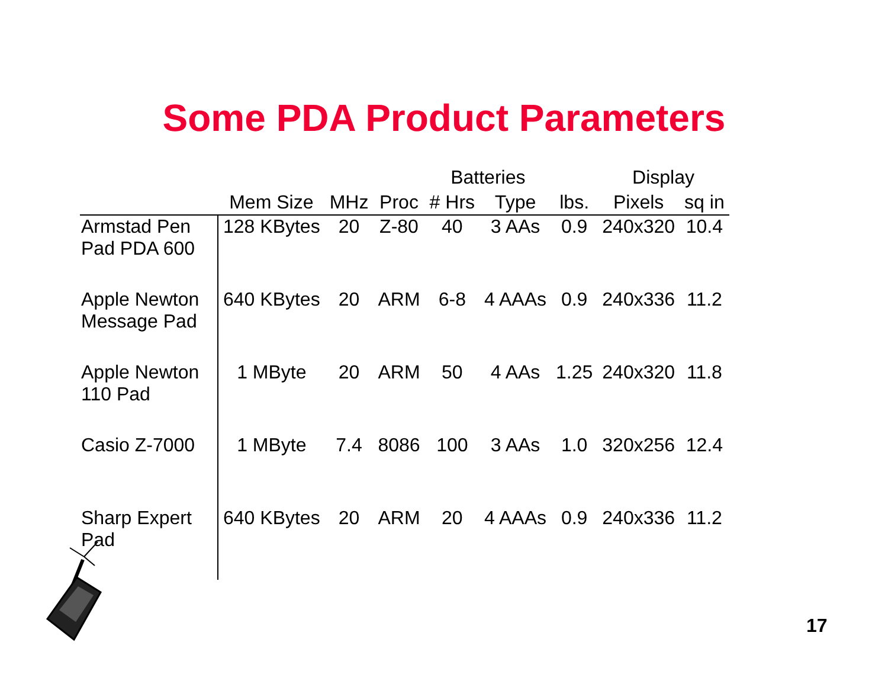Some PDA Product Parameters
| | | | | Batteries | | | Display | |
| --- | --- | --- | --- | --- | --- | --- | --- | --- |
| | Mem Size | MHz | Proc | # Hrs | Type | lbs. | Pixels | sq in |
| Armstad Pen Pad PDA 600 | 128 KBytes | 20 | Z-80 | 40 | 3 AAs | 0.9 | 240x320 | 10.4 |
| Apple Newton Message Pad | 640 KBytes | 20 | ARM | 6-8 | 4 AAAs | 0.9 | 240x336 | 11.2 |
| Apple Newton 110 Pad | 1 MByte | 20 | ARM | 50 | 4 AAs | 1.25 | 240x320 | 11.8 |
| Casio Z-7000 | 1 MByte | 7.4 | 8086 | 100 | 3 AAs | 1.0 | 320x256 | 12.4 |
| Sharp Expert Pad | 640 KBytes | 20 | ARM | 20 | 4 AAAs | 0.9 | 240x336 | 11.2 |
17